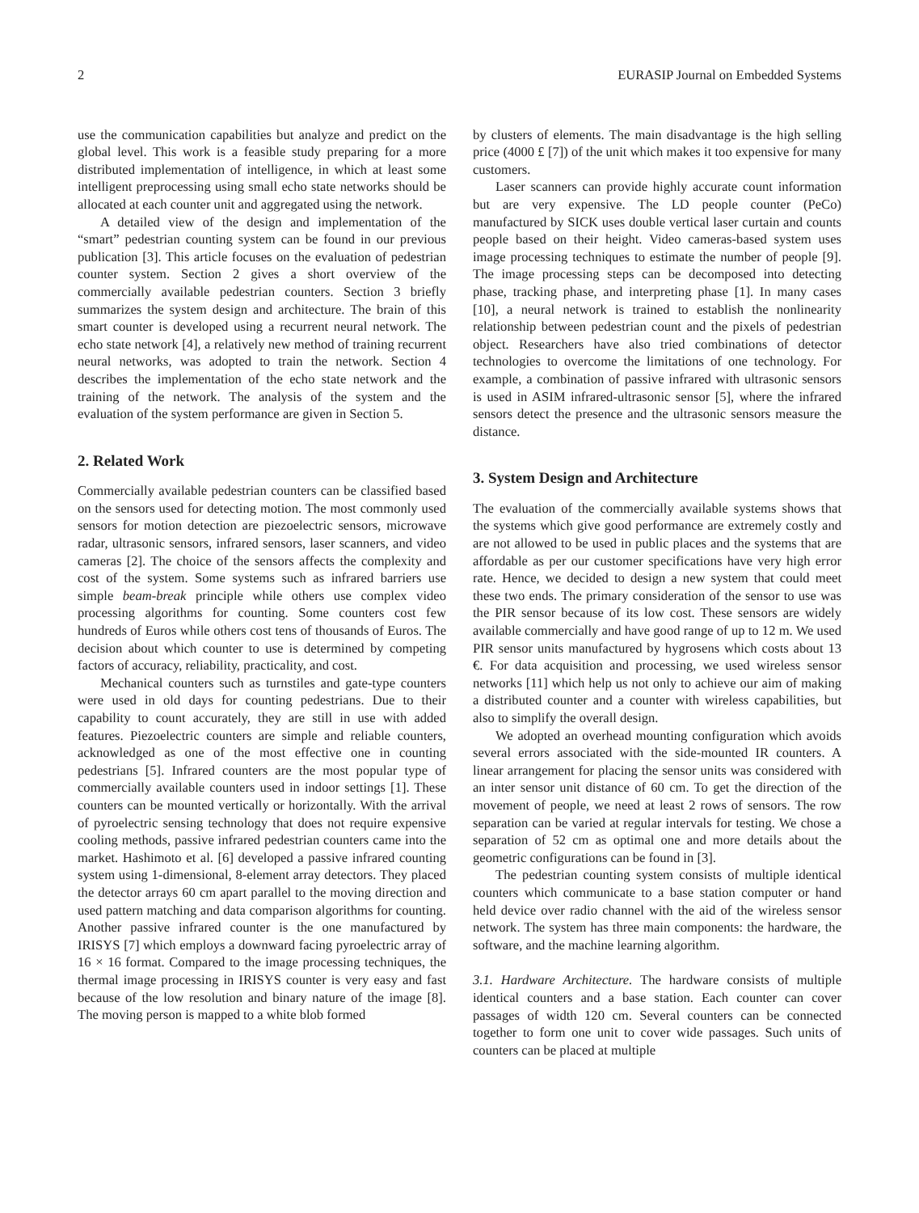2 EURASIP Journal on Embedded Systems
use the communication capabilities but analyze and predict on the global level. This work is a feasible study preparing for a more distributed implementation of intelligence, in which at least some intelligent preprocessing using small echo state networks should be allocated at each counter unit and aggregated using the network.
A detailed view of the design and implementation of the “smart” pedestrian counting system can be found in our previous publication [3]. This article focuses on the evaluation of pedestrian counter system. Section 2 gives a short overview of the commercially available pedestrian counters. Section 3 briefly summarizes the system design and architecture. The brain of this smart counter is developed using a recurrent neural network. The echo state network [4], a relatively new method of training recurrent neural networks, was adopted to train the network. Section 4 describes the implementation of the echo state network and the training of the network. The analysis of the system and the evaluation of the system performance are given in Section 5.
2. Related Work
Commercially available pedestrian counters can be classified based on the sensors used for detecting motion. The most commonly used sensors for motion detection are piezoelectric sensors, microwave radar, ultrasonic sensors, infrared sensors, laser scanners, and video cameras [2]. The choice of the sensors affects the complexity and cost of the system. Some systems such as infrared barriers use simple beam-break principle while others use complex video processing algorithms for counting. Some counters cost few hundreds of Euros while others cost tens of thousands of Euros. The decision about which counter to use is determined by competing factors of accuracy, reliability, practicality, and cost.
Mechanical counters such as turnstiles and gate-type counters were used in old days for counting pedestrians. Due to their capability to count accurately, they are still in use with added features. Piezoelectric counters are simple and reliable counters, acknowledged as one of the most effective one in counting pedestrians [5]. Infrared counters are the most popular type of commercially available counters used in indoor settings [1]. These counters can be mounted vertically or horizontally. With the arrival of pyroelectric sensing technology that does not require expensive cooling methods, passive infrared pedestrian counters came into the market. Hashimoto et al. [6] developed a passive infrared counting system using 1-dimensional, 8-element array detectors. They placed the detector arrays 60 cm apart parallel to the moving direction and used pattern matching and data comparison algorithms for counting. Another passive infrared counter is the one manufactured by IRISYS [7] which employs a downward facing pyroelectric array of 16 × 16 format. Compared to the image processing techniques, the thermal image processing in IRISYS counter is very easy and fast because of the low resolution and binary nature of the image [8]. The moving person is mapped to a white blob formed
by clusters of elements. The main disadvantage is the high selling price (4000 £ [7]) of the unit which makes it too expensive for many customers.
Laser scanners can provide highly accurate count information but are very expensive. The LD people counter (PeCo) manufactured by SICK uses double vertical laser curtain and counts people based on their height. Video cameras-based system uses image processing techniques to estimate the number of people [9]. The image processing steps can be decomposed into detecting phase, tracking phase, and interpreting phase [1]. In many cases [10], a neural network is trained to establish the nonlinearity relationship between pedestrian count and the pixels of pedestrian object. Researchers have also tried combinations of detector technologies to overcome the limitations of one technology. For example, a combination of passive infrared with ultrasonic sensors is used in ASIM infrared-ultrasonic sensor [5], where the infrared sensors detect the presence and the ultrasonic sensors measure the distance.
3. System Design and Architecture
The evaluation of the commercially available systems shows that the systems which give good performance are extremely costly and are not allowed to be used in public places and the systems that are affordable as per our customer specifications have very high error rate. Hence, we decided to design a new system that could meet these two ends. The primary consideration of the sensor to use was the PIR sensor because of its low cost. These sensors are widely available commercially and have good range of up to 12 m. We used PIR sensor units manufactured by hygrosens which costs about 13 €. For data acquisition and processing, we used wireless sensor networks [11] which help us not only to achieve our aim of making a distributed counter and a counter with wireless capabilities, but also to simplify the overall design.
We adopted an overhead mounting configuration which avoids several errors associated with the side-mounted IR counters. A linear arrangement for placing the sensor units was considered with an inter sensor unit distance of 60 cm. To get the direction of the movement of people, we need at least 2 rows of sensors. The row separation can be varied at regular intervals for testing. We chose a separation of 52 cm as optimal one and more details about the geometric configurations can be found in [3].
The pedestrian counting system consists of multiple identical counters which communicate to a base station computer or hand held device over radio channel with the aid of the wireless sensor network. The system has three main components: the hardware, the software, and the machine learning algorithm.
3.1. Hardware Architecture. The hardware consists of multiple identical counters and a base station. Each counter can cover passages of width 120 cm. Several counters can be connected together to form one unit to cover wide passages. Such units of counters can be placed at multiple